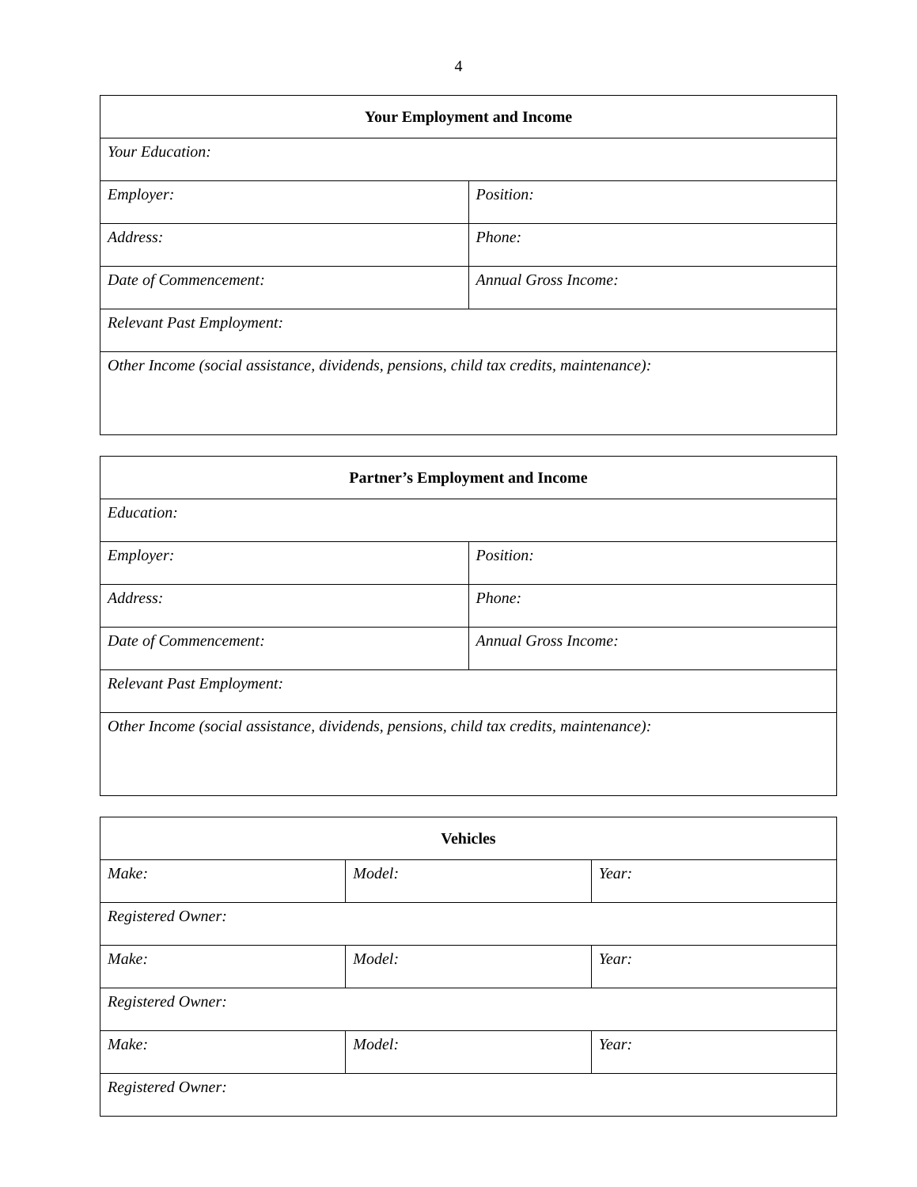4
| Your Employment and Income | |
| --- | --- |
| Your Education: | |
| Employer: | Position: |
| Address: | Phone: |
| Date of Commencement: | Annual Gross Income: |
| Relevant Past Employment: | |
| Other Income (social assistance, dividends, pensions, child tax credits, maintenance): | |
| Partner’s Employment and Income | |
| --- | --- |
| Education: | |
| Employer: | Position: |
| Address: | Phone: |
| Date of Commencement: | Annual Gross Income: |
| Relevant Past Employment: | |
| Other Income (social assistance, dividends, pensions, child tax credits, maintenance): | |
| Vehicles | | |
| --- | --- | --- |
| Make: | Model: | Year: |
| Registered Owner: | | |
| Make: | Model: | Year: |
| Registered Owner: | | |
| Make: | Model: | Year: |
| Registered Owner: | | |